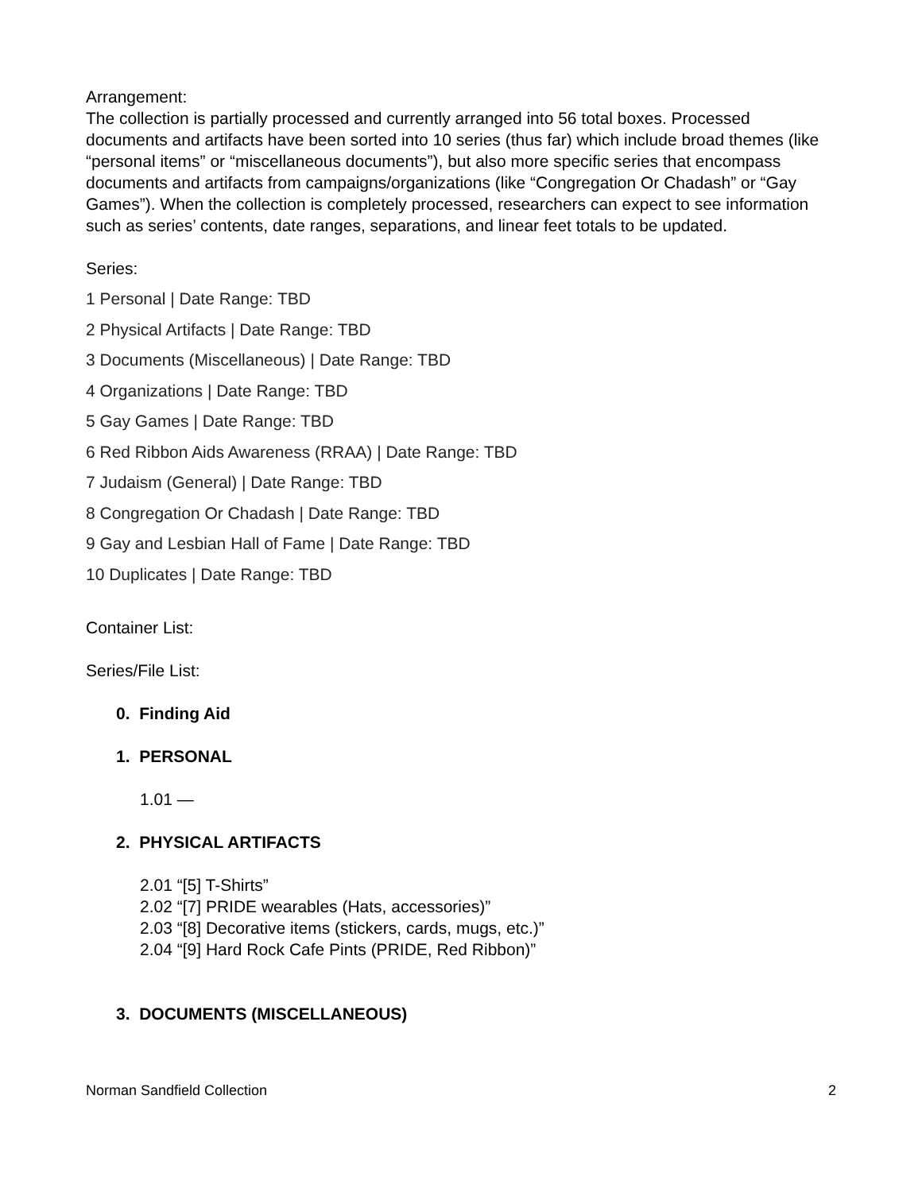Arrangement:
The collection is partially processed and currently arranged into 56 total boxes. Processed documents and artifacts have been sorted into 10 series (thus far) which include broad themes (like “personal items” or “miscellaneous documents”), but also more specific series that encompass documents and artifacts from campaigns/organizations (like “Congregation Or Chadash” or “Gay Games”). When the collection is completely processed, researchers can expect to see information such as series’ contents, date ranges, separations, and linear feet totals to be updated.
Series:
1 Personal | Date Range: TBD
2 Physical Artifacts | Date Range: TBD
3 Documents (Miscellaneous) | Date Range: TBD
4 Organizations | Date Range: TBD
5 Gay Games | Date Range: TBD
6 Red Ribbon Aids Awareness (RRAA) | Date Range: TBD
7 Judaism (General) | Date Range: TBD
8 Congregation Or Chadash | Date Range: TBD
9 Gay and Lesbian Hall of Fame | Date Range: TBD
10 Duplicates | Date Range: TBD
Container List:
Series/File List:
0. Finding Aid
1. PERSONAL
1.01 —
2. PHYSICAL ARTIFACTS
2.01 “[5] T-Shirts”
2.02 “[7] PRIDE wearables (Hats, accessories)”
2.03 “[8] Decorative items (stickers, cards, mugs, etc.)”
2.04 “[9] Hard Rock Cafe Pints (PRIDE, Red Ribbon)”
3. DOCUMENTS (MISCELLANEOUS)
Norman Sandfield Collection 2